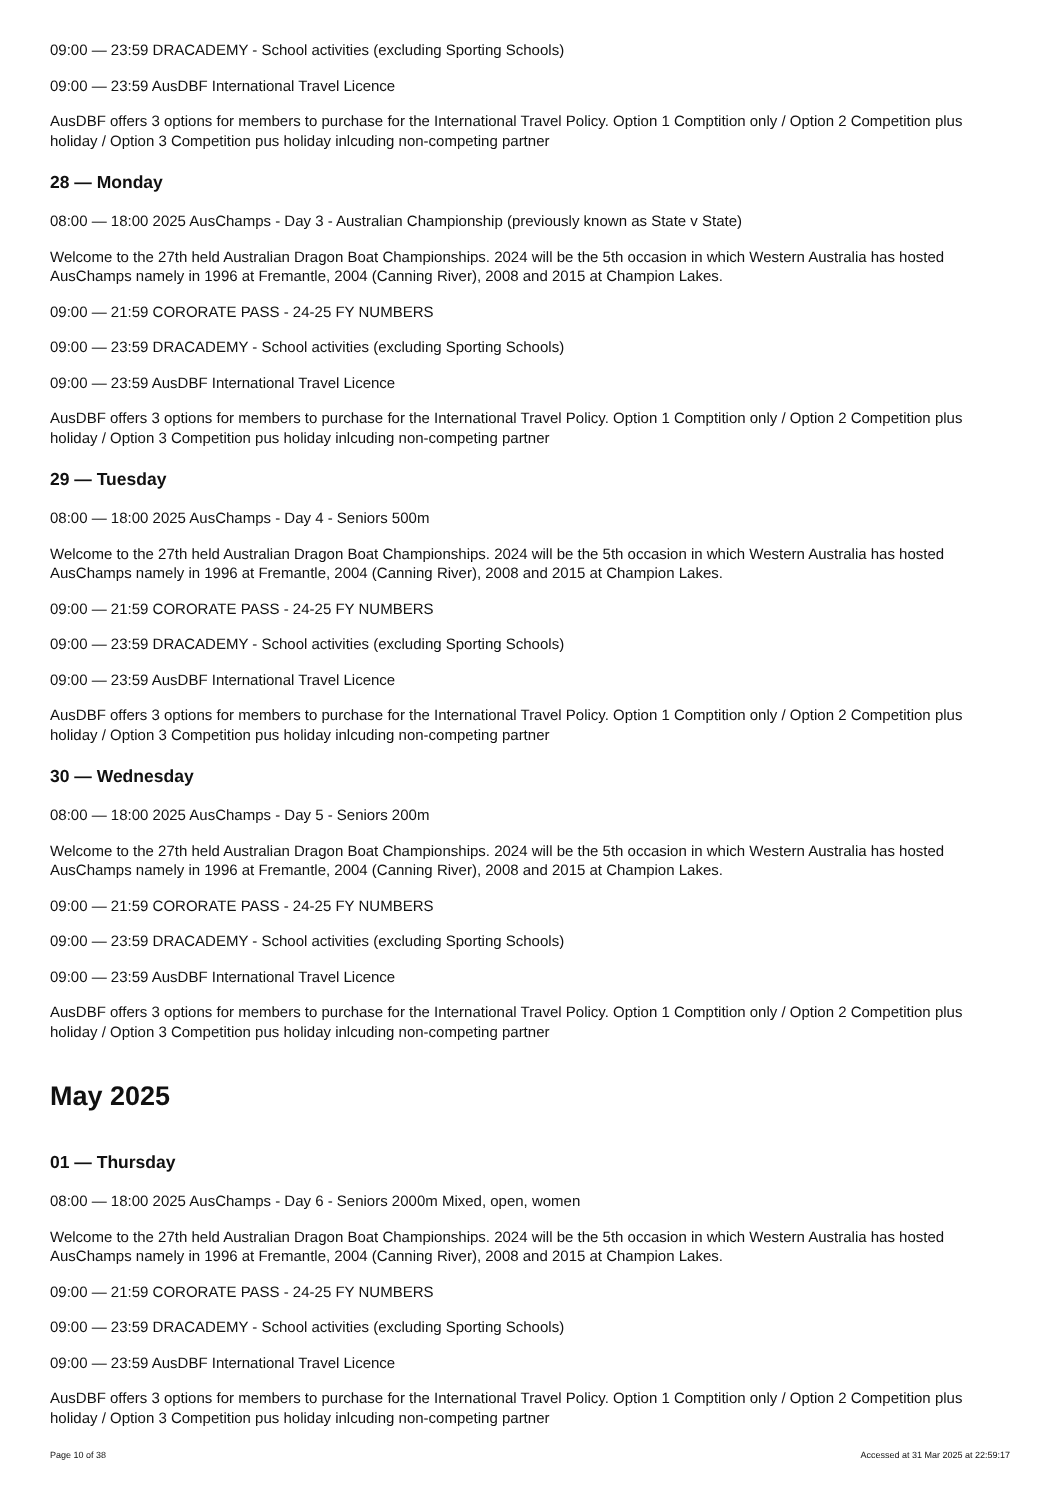09:00 — 23:59 DRACADEMY - School activities (excluding Sporting Schools)
09:00 — 23:59 AusDBF International Travel Licence
AusDBF offers 3 options for members to purchase for the International Travel Policy. Option 1 Comptition only / Option 2 Competition plus holiday / Option 3 Competition pus holiday inlcuding non-competing partner
28 — Monday
08:00 — 18:00 2025 AusChamps - Day 3 - Australian Championship (previously known as State v State)
Welcome to the 27th held Australian Dragon Boat Championships. 2024 will be the 5th occasion in which Western Australia has hosted AusChamps namely in 1996 at Fremantle, 2004 (Canning River), 2008 and 2015 at Champion Lakes.
09:00 — 21:59 CORORATE PASS - 24-25 FY NUMBERS
09:00 — 23:59 DRACADEMY - School activities (excluding Sporting Schools)
09:00 — 23:59 AusDBF International Travel Licence
AusDBF offers 3 options for members to purchase for the International Travel Policy. Option 1 Comptition only / Option 2 Competition plus holiday / Option 3 Competition pus holiday inlcuding non-competing partner
29 — Tuesday
08:00 — 18:00 2025 AusChamps - Day 4 - Seniors 500m
Welcome to the 27th held Australian Dragon Boat Championships. 2024 will be the 5th occasion in which Western Australia has hosted AusChamps namely in 1996 at Fremantle, 2004 (Canning River), 2008 and 2015 at Champion Lakes.
09:00 — 21:59 CORORATE PASS - 24-25 FY NUMBERS
09:00 — 23:59 DRACADEMY - School activities (excluding Sporting Schools)
09:00 — 23:59 AusDBF International Travel Licence
AusDBF offers 3 options for members to purchase for the International Travel Policy. Option 1 Comptition only / Option 2 Competition plus holiday / Option 3 Competition pus holiday inlcuding non-competing partner
30 — Wednesday
08:00 — 18:00 2025 AusChamps - Day 5 - Seniors 200m
Welcome to the 27th held Australian Dragon Boat Championships. 2024 will be the 5th occasion in which Western Australia has hosted AusChamps namely in 1996 at Fremantle, 2004 (Canning River), 2008 and 2015 at Champion Lakes.
09:00 — 21:59 CORORATE PASS - 24-25 FY NUMBERS
09:00 — 23:59 DRACADEMY - School activities (excluding Sporting Schools)
09:00 — 23:59 AusDBF International Travel Licence
AusDBF offers 3 options for members to purchase for the International Travel Policy. Option 1 Comptition only / Option 2 Competition plus holiday / Option 3 Competition pus holiday inlcuding non-competing partner
May 2025
01 — Thursday
08:00 — 18:00 2025 AusChamps - Day 6 - Seniors 2000m Mixed, open, women
Welcome to the 27th held Australian Dragon Boat Championships. 2024 will be the 5th occasion in which Western Australia has hosted AusChamps namely in 1996 at Fremantle, 2004 (Canning River), 2008 and 2015 at Champion Lakes.
09:00 — 21:59 CORORATE PASS - 24-25 FY NUMBERS
09:00 — 23:59 DRACADEMY - School activities (excluding Sporting Schools)
09:00 — 23:59 AusDBF International Travel Licence
AusDBF offers 3 options for members to purchase for the International Travel Policy. Option 1 Comptition only / Option 2 Competition plus holiday / Option 3 Competition pus holiday inlcuding non-competing partner
Page 10 of 38 Accessed at 31 Mar 2025 at 22:59:17